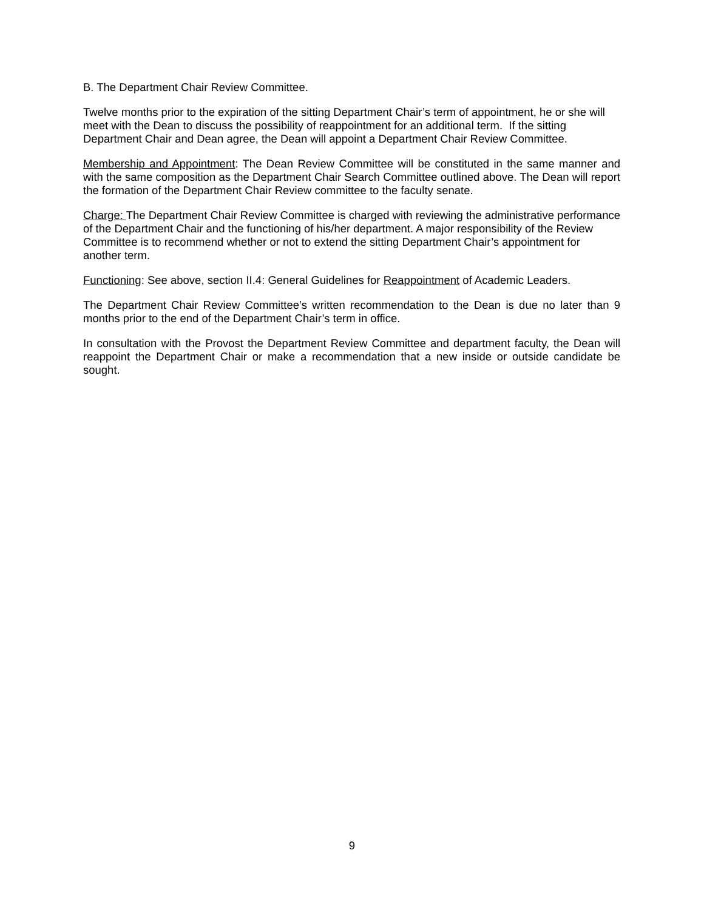B. The Department Chair Review Committee.
Twelve months prior to the expiration of the sitting Department Chair’s term of appointment, he or she will meet with the Dean to discuss the possibility of reappointment for an additional term. If the sitting Department Chair and Dean agree, the Dean will appoint a Department Chair Review Committee.
Membership and Appointment: The Dean Review Committee will be constituted in the same manner and with the same composition as the Department Chair Search Committee outlined above. The Dean will report the formation of the Department Chair Review committee to the faculty senate.
Charge: The Department Chair Review Committee is charged with reviewing the administrative performance of the Department Chair and the functioning of his/her department. A major responsibility of the Review Committee is to recommend whether or not to extend the sitting Department Chair’s appointment for another term.
Functioning: See above, section II.4: General Guidelines for Reappointment of Academic Leaders.
The Department Chair Review Committee’s written recommendation to the Dean is due no later than 9 months prior to the end of the Department Chair’s term in office.
In consultation with the Provost the Department Review Committee and department faculty, the Dean will reappoint the Department Chair or make a recommendation that a new inside or outside candidate be sought.
9